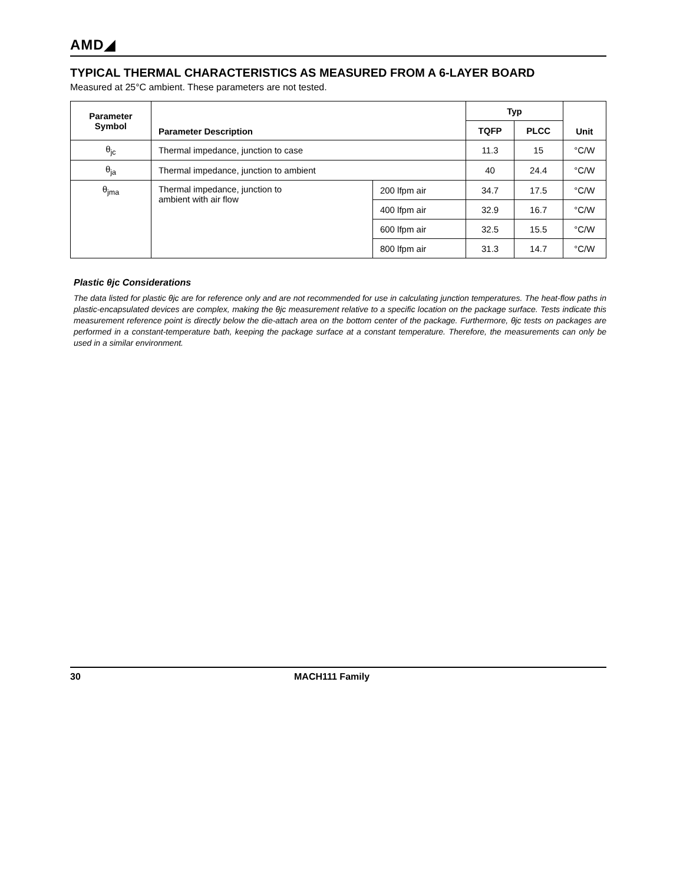AMD◢
TYPICAL THERMAL CHARACTERISTICS AS MEASURED FROM A 6-LAYER BOARD
Measured at 25°C ambient. These parameters are not tested.
| Parameter Symbol | Parameter Description | | Typ | | Unit |
| --- | --- | --- | --- | --- | --- |
| | | | TQFP | PLCC | |
| θ<sub>jc</sub> | Thermal impedance, junction to case | | 11.3 | 15 | °C/W |
| θ<sub>ja</sub> | Thermal impedance, junction to ambient | | 40 | 24.4 | °C/W |
| θ<sub>jma</sub> | Thermal impedance, junction to ambient with air flow | 200 lfpm air | 34.7 | 17.5 | °C/W |
| | | 400 lfpm air | 32.9 | 16.7 | °C/W |
| | | 600 lfpm air | 32.5 | 15.5 | °C/W |
| | | 800 lfpm air | 31.3 | 14.7 | °C/W |
Plastic θjc Considerations
The data listed for plastic θjc are for reference only and are not recommended for use in calculating junction temperatures. The heat-flow paths in plastic-encapsulated devices are complex, making the θjc measurement relative to a specific location on the package surface. Tests indicate this measurement reference point is directly below the die-attach area on the bottom center of the package. Furthermore, θjc tests on packages are performed in a constant-temperature bath, keeping the package surface at a constant temperature. Therefore, the measurements can only be used in a similar environment.
30 MACH111 Family